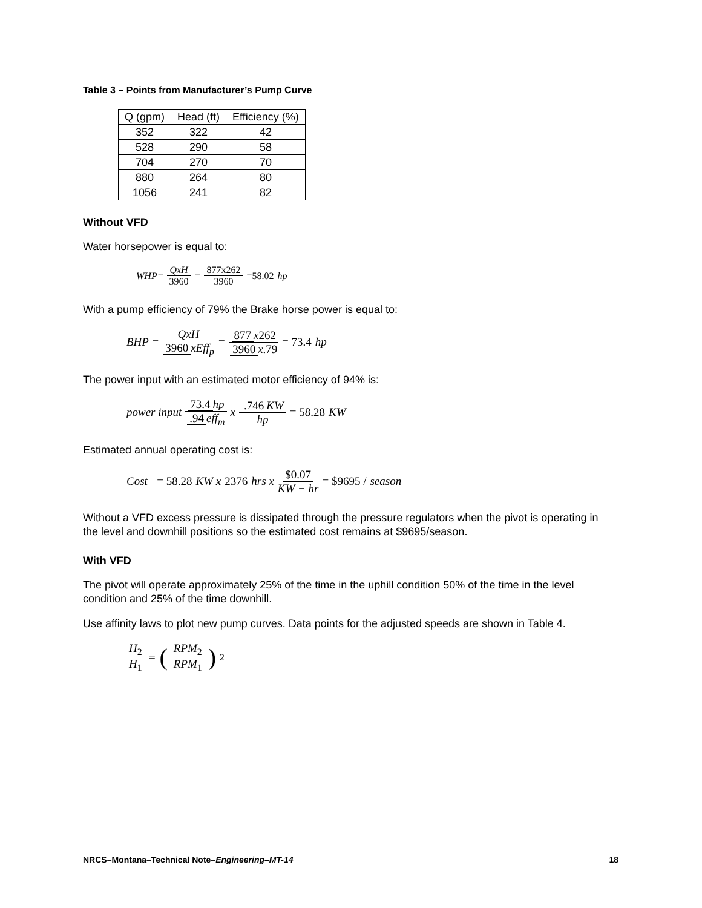Table 3 – Points from Manufacturer’s Pump Curve
| Q (gpm) | Head (ft) | Efficiency (%) |
| 352 | 322 | 42 |
| 528 | 290 | 58 |
| 704 | 270 | 70 |
| 880 | 264 | 80 |
| 1056 | 241 | 82 |
Without VFD
Water horsepower is equal to:
WHP= QxH 3960 = 877x262 3960 =58.02 hp
With a pump efficiency of 79% the Brake horse power is equal to:
BHP = QxH 3960 xEff<sub>p</sub> = 877 x262 3960 x.79 = 73.4 hp
The power input with an estimated motor efficiency of 94% is:
power input 73.4 hp.94 eff<sub>m</sub> x .746 KW hp = 58.28 KW
Estimated annual operating cost is:
Cost = 58.28 KW x 2376 hrs x $0.07 KW − hr = $9695 / season
Without a VFD excess pressure is dissipated through the pressure regulators when the pivot is operating in the level and downhill positions so the estimated cost remains at $9695/season.
With VFD
The pivot will operate approximately 25% of the time in the uphill condition 50% of the time in the level condition and 25% of the time downhill.
Use affinity laws to plot new pump curves. Data points for the adjusted speeds are shown in Table 4.
H<sub>2</sub> H<sub>1</sub> = (RPM<sub>2</sub> RPM<sub>1</sub>)<sup>2</sup>
NRCS–Montana–Technical Note–Engineering–MT-14 18